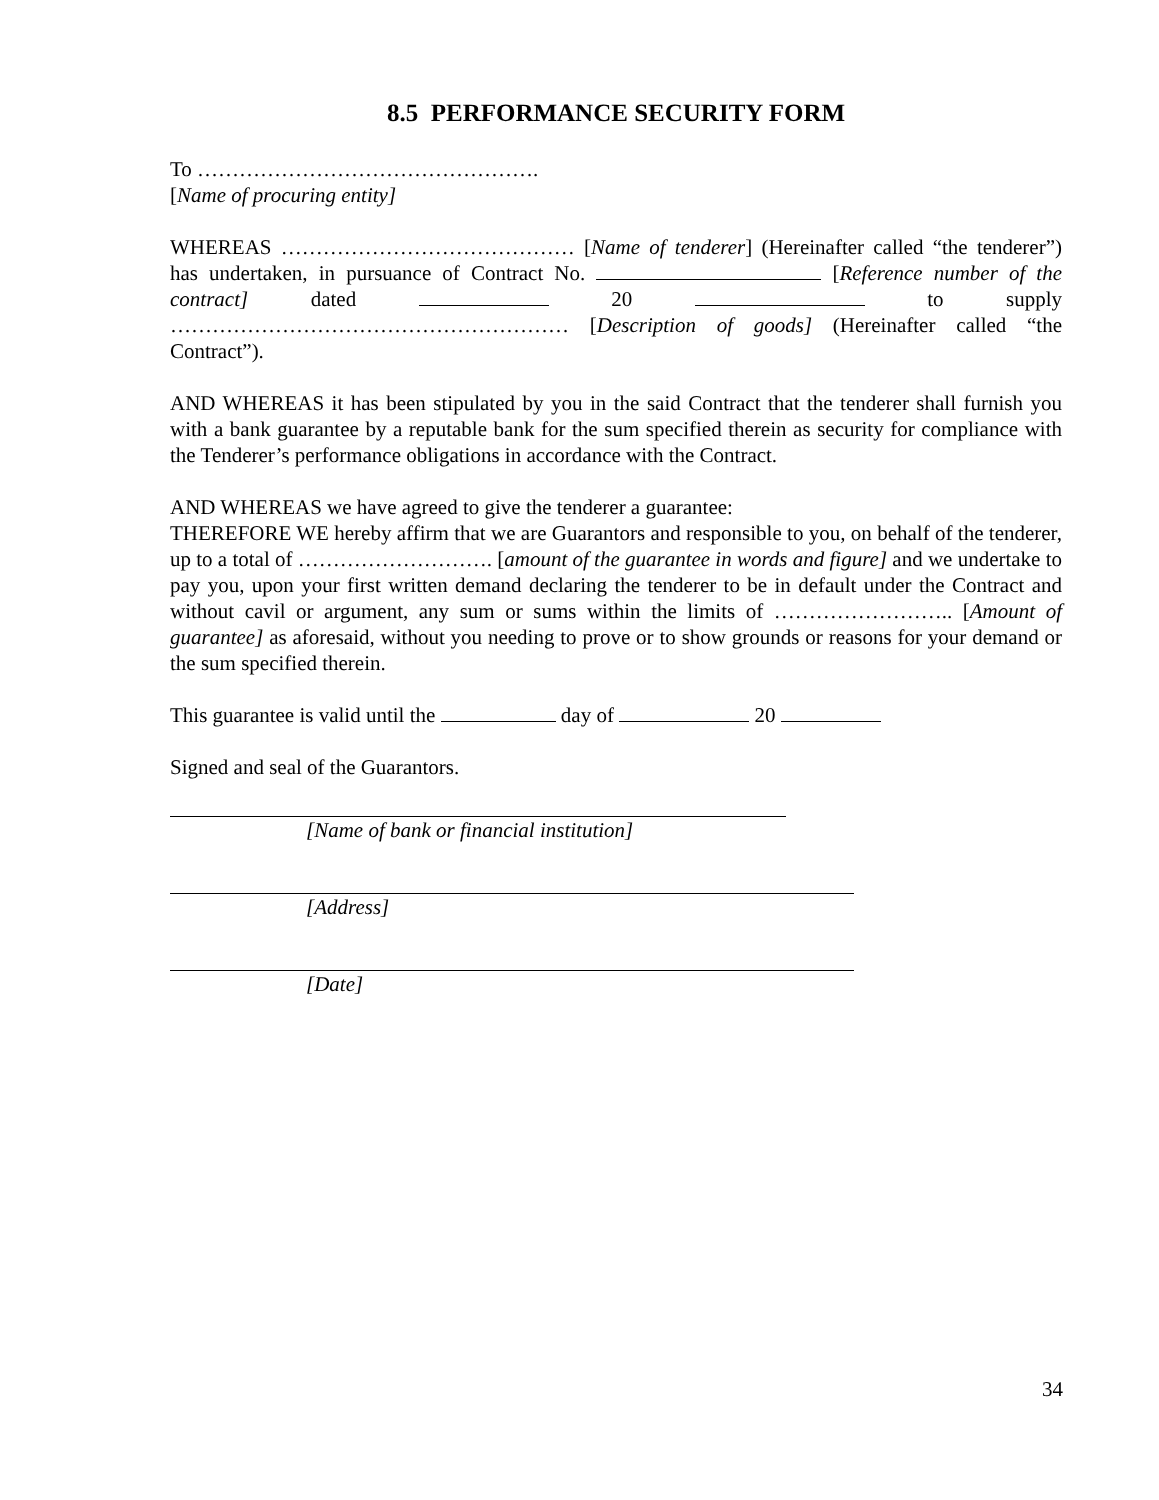8.5 PERFORMANCE SECURITY FORM
To ………………………………………….
[Name of procuring entity]
WHEREAS …………………………………… [Name of tenderer] (Hereinafter called “the tenderer”) has undertaken, in pursuance of Contract No. [Reference number of the contract] dated 20 to supply ………………………………………………… [Description of goods] (Hereinafter called “the Contract”).
AND WHEREAS it has been stipulated by you in the said Contract that the tenderer shall furnish you with a bank guarantee by a reputable bank for the sum specified therein as security for compliance with the Tenderer’s performance obligations in accordance with the Contract.
AND WHEREAS we have agreed to give the tenderer a guarantee:
THEREFORE WE hereby affirm that we are Guarantors and responsible to you, on behalf of the tenderer, up to a total of ………………………. [amount of the guarantee in words and figure] and we undertake to pay you, upon your first written demand declaring the tenderer to be in default under the Contract and without cavil or argument, any sum or sums within the limits of …………………….. [Amount of guarantee] as aforesaid, without you needing to prove or to show grounds or reasons for your demand or the sum specified therein.
This guarantee is valid until the day of 20
Signed and seal of the Guarantors.
[Name of bank or financial institution]
[Address]
[Date]
34